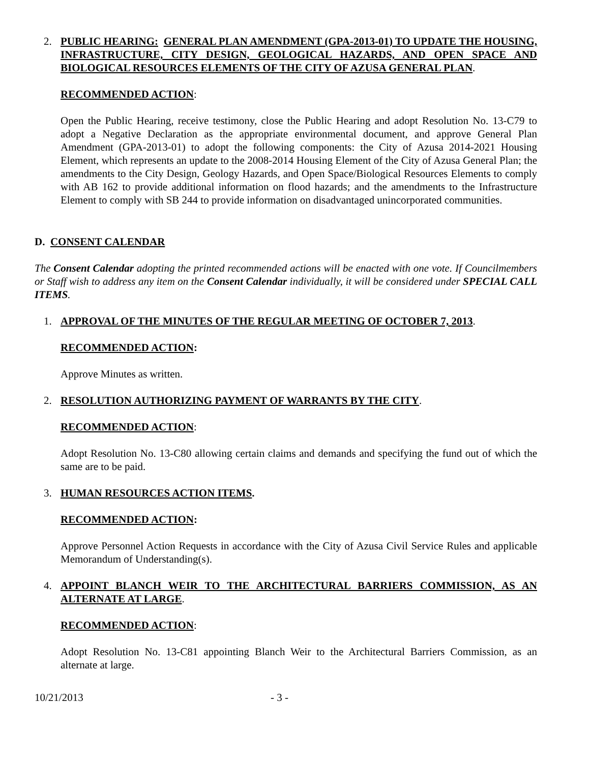2. PUBLIC HEARING: GENERAL PLAN AMENDMENT (GPA-2013-01) TO UPDATE THE HOUSING, INFRASTRUCTURE, CITY DESIGN, GEOLOGICAL HAZARDS, AND OPEN SPACE AND BIOLOGICAL RESOURCES ELEMENTS OF THE CITY OF AZUSA GENERAL PLAN.
RECOMMENDED ACTION:
Open the Public Hearing, receive testimony, close the Public Hearing and adopt Resolution No. 13-C79 to adopt a Negative Declaration as the appropriate environmental document, and approve General Plan Amendment (GPA-2013-01) to adopt the following components: the City of Azusa 2014-2021 Housing Element, which represents an update to the 2008-2014 Housing Element of the City of Azusa General Plan; the amendments to the City Design, Geology Hazards, and Open Space/Biological Resources Elements to comply with AB 162 to provide additional information on flood hazards; and the amendments to the Infrastructure Element to comply with SB 244 to provide information on disadvantaged unincorporated communities.
D. CONSENT CALENDAR
The Consent Calendar adopting the printed recommended actions will be enacted with one vote. If Councilmembers or Staff wish to address any item on the Consent Calendar individually, it will be considered under SPECIAL CALL ITEMS.
1. APPROVAL OF THE MINUTES OF THE REGULAR MEETING OF OCTOBER 7, 2013.
RECOMMENDED ACTION:
Approve Minutes as written.
2. RESOLUTION AUTHORIZING PAYMENT OF WARRANTS BY THE CITY.
RECOMMENDED ACTION:
Adopt Resolution No. 13-C80 allowing certain claims and demands and specifying the fund out of which the same are to be paid.
3. HUMAN RESOURCES ACTION ITEMS.
RECOMMENDED ACTION:
Approve Personnel Action Requests in accordance with the City of Azusa Civil Service Rules and applicable Memorandum of Understanding(s).
4. APPOINT BLANCH WEIR TO THE ARCHITECTURAL BARRIERS COMMISSION, AS AN ALTERNATE AT LARGE.
RECOMMENDED ACTION:
Adopt Resolution No. 13-C81 appointing Blanch Weir to the Architectural Barriers Commission, as an alternate at large.
10/21/2013 - 3 -